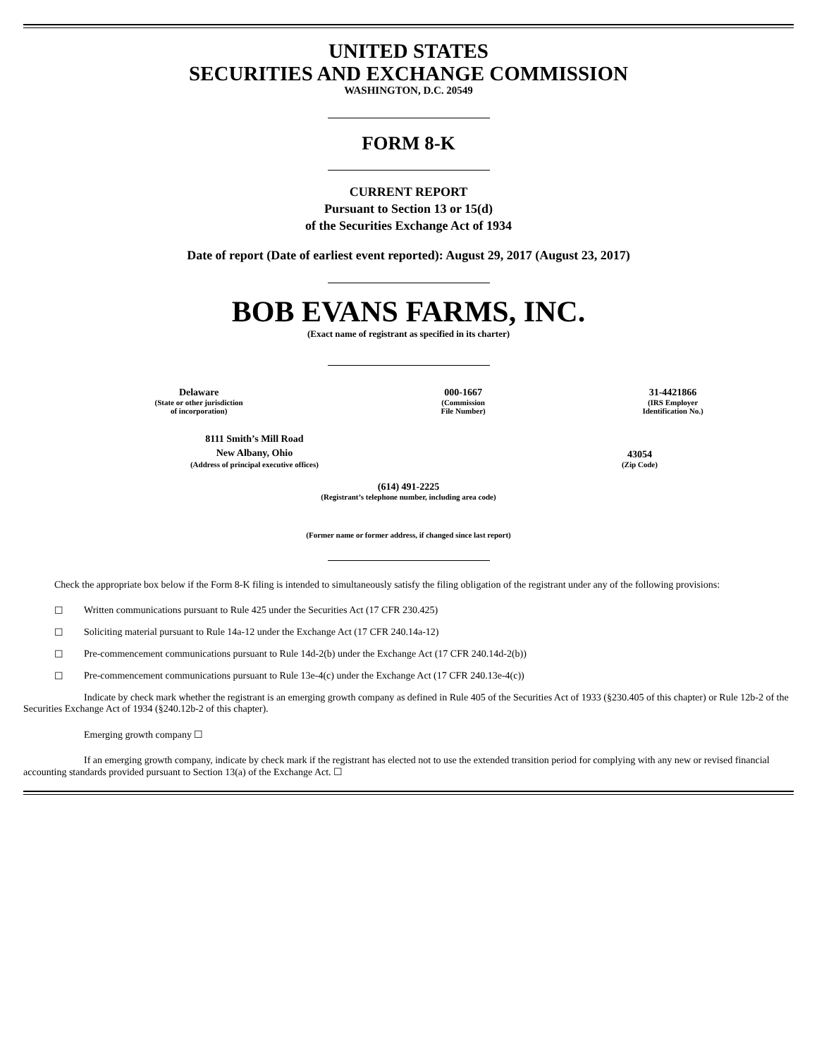UNITED STATES
SECURITIES AND EXCHANGE COMMISSION
WASHINGTON, D.C. 20549
FORM 8-K
CURRENT REPORT
Pursuant to Section 13 or 15(d)
of the Securities Exchange Act of 1934
Date of report (Date of earliest event reported): August 29, 2017 (August 23, 2017)
BOB EVANS FARMS, INC.
(Exact name of registrant as specified in its charter)
| Delaware | 000-1667 | 31-4421866 |
| (State or other jurisdiction of incorporation) | (Commission File Number) | (IRS Employer Identification No.) |
| 8111 Smith’s Mill Road New Albany, Ohio | 43054 |
| (Address of principal executive offices) | (Zip Code) |
(614) 491-2225
(Registrant’s telephone number, including area code)
(Former name or former address, if changed since last report)
Check the appropriate box below if the Form 8-K filing is intended to simultaneously satisfy the filing obligation of the registrant under any of the following provisions:
☐ Written communications pursuant to Rule 425 under the Securities Act (17 CFR 230.425)
☐ Soliciting material pursuant to Rule 14a-12 under the Exchange Act (17 CFR 240.14a-12)
☐ Pre-commencement communications pursuant to Rule 14d-2(b) under the Exchange Act (17 CFR 240.14d-2(b))
☐ Pre-commencement communications pursuant to Rule 13e-4(c) under the Exchange Act (17 CFR 240.13e-4(c))
Indicate by check mark whether the registrant is an emerging growth company as defined in Rule 405 of the Securities Act of 1933 (§230.405 of this chapter) or Rule 12b-2 of the Securities Exchange Act of 1934 (§240.12b-2 of this chapter).
Emerging growth company ☐
If an emerging growth company, indicate by check mark if the registrant has elected not to use the extended transition period for complying with any new or revised financial accounting standards provided pursuant to Section 13(a) of the Exchange Act. ☐